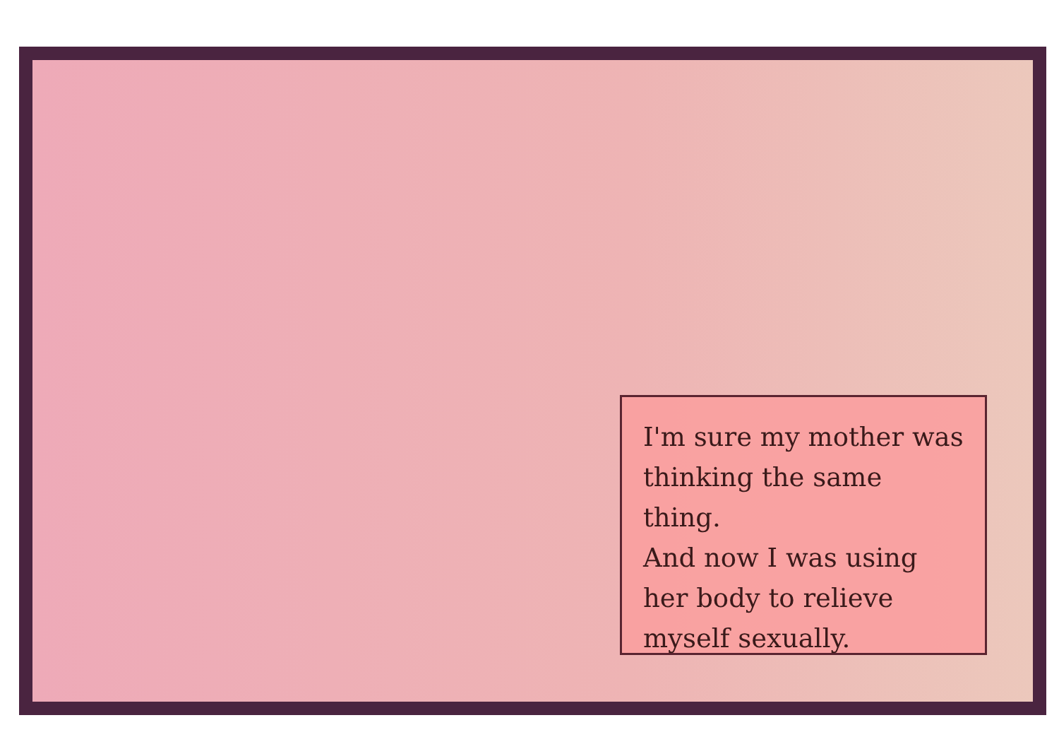I'm sure my mother was thinking the same thing.
And now I was using her body to relieve myself sexually.